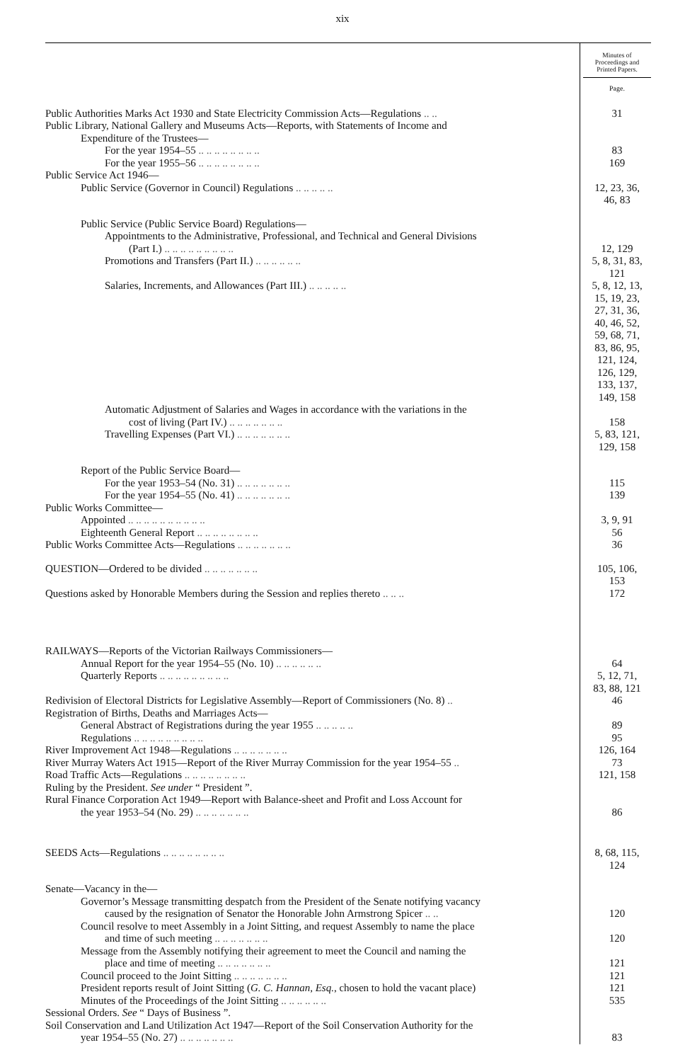xix
| | Minutes of Proceedings and Printed Papers. Page. |
| --- | --- |
| Public Authorities Marks Act 1930 and State Electricity Commission Acts—Regulations .. .. | 31 |
| Public Library, National Gallery and Museums Acts—Reports, with Statements of Income and | |
| Expenditure of the Trustees— | |
| For the year 1954–55 .. .. .. .. .. .. .. .. | 83 |
| For the year 1955–56 .. .. .. .. .. .. .. .. | 169 |
| Public Service Act 1946— | |
| Public Service (Governor in Council) Regulations .. .. .. .. .. | 12, 23, 36, 46, 83 |
| Public Service (Public Service Board) Regulations— | |
| Appointments to the Administrative, Professional, and Technical and General Divisions | |
| (Part I.) .. .. .. .. .. .. .. .. .. | 12, 129 |
| Promotions and Transfers (Part II.) .. .. .. .. .. .. | 5, 8, 31, 83, 121 |
| Salaries, Increments, and Allowances (Part III.) .. .. .. .. .. | 5, 8, 12, 13, 15, 19, 23, 27, 31, 36, 40, 46, 52, 59, 68, 71, 83, 86, 95, 121, 124, 126, 129, 133, 137, 149, 158 |
| Automatic Adjustment of Salaries and Wages in accordance with the variations in the | |
| cost of living (Part IV.) .. .. .. .. .. .. .. | 158 |
| Travelling Expenses (Part VI.) .. .. .. .. .. .. .. | 5, 83, 121, 129, 158 |
| Report of the Public Service Board— | |
| For the year 1953–54 (No. 31) .. .. .. .. .. .. .. | 115 |
| For the year 1954–55 (No. 41) .. .. .. .. .. .. .. | 139 |
| Public Works Committee— | |
| Appointed .. .. .. .. .. .. .. .. .. .. | 3, 9, 91 |
| Eighteenth General Report .. .. .. .. .. .. .. .. | 56 |
| Public Works Committee Acts—Regulations .. .. .. .. .. .. .. | 36 |
| QUESTION—Ordered to be divided .. .. .. .. .. .. .. | 105, 106, 153 |
| Questions asked by Honorable Members during the Session and replies thereto .. .. .. | 172 |
| RAILWAYS—Reports of the Victorian Railways Commissioners— | |
| Annual Report for the year 1954–55 (No. 10) .. .. .. .. .. .. | 64 |
| Quarterly Reports .. .. .. .. .. .. .. .. .. | 5, 12, 71, 83, 88, 121 |
| Redivision of Electoral Districts for Legislative Assembly—Report of Commissioners (No. 8) .. | 46 |
| Registration of Births, Deaths and Marriages Acts— | |
| General Abstract of Registrations during the year 1955 .. .. .. .. .. | 89 |
| Regulations .. .. .. .. .. .. .. .. .. | 95 |
| River Improvement Act 1948—Regulations .. .. .. .. .. .. .. | 126, 164 |
| River Murray Waters Act 1915—Report of the River Murray Commission for the year 1954–55 .. | 73 |
| Road Traffic Acts—Regulations .. .. .. .. .. .. .. .. | 121, 158 |
| Ruling by the President. See under “ President ”. | |
| Rural Finance Corporation Act 1949—Report with Balance-sheet and Profit and Loss Account for | |
| the year 1953–54 (No. 29) .. .. .. .. .. .. .. | 86 |
| SEEDS Acts—Regulations .. .. .. .. .. .. .. .. | 8, 68, 115, 124 |
| Senate—Vacancy in the— | |
| Governor’s Message transmitting despatch from the President of the Senate notifying vacancy | |
| caused by the resignation of Senator the Honorable John Armstrong Spicer .. .. | 120 |
| Council resolve to meet Assembly in a Joint Sitting, and request Assembly to name the place | |
| and time of such meeting .. .. .. .. .. .. .. | 120 |
| Message from the Assembly notifying their agreement to meet the Council and naming the | |
| place and time of meeting .. .. .. .. .. .. .. | 121 |
| Council proceed to the Joint Sitting .. .. .. .. .. .. .. | 121 |
| President reports result of Joint Sitting ( G. C. Hannan, Esq. , chosen to hold the vacant place) | 121 |
| Minutes of the Proceedings of the Joint Sitting .. .. .. .. .. .. | 535 |
| Sessional Orders. See “ Days of Business ”. | |
| Soil Conservation and Land Utilization Act 1947—Report of the Soil Conservation Authority for the | |
| year 1954–55 (No. 27) .. .. .. .. .. .. .. | 83 |